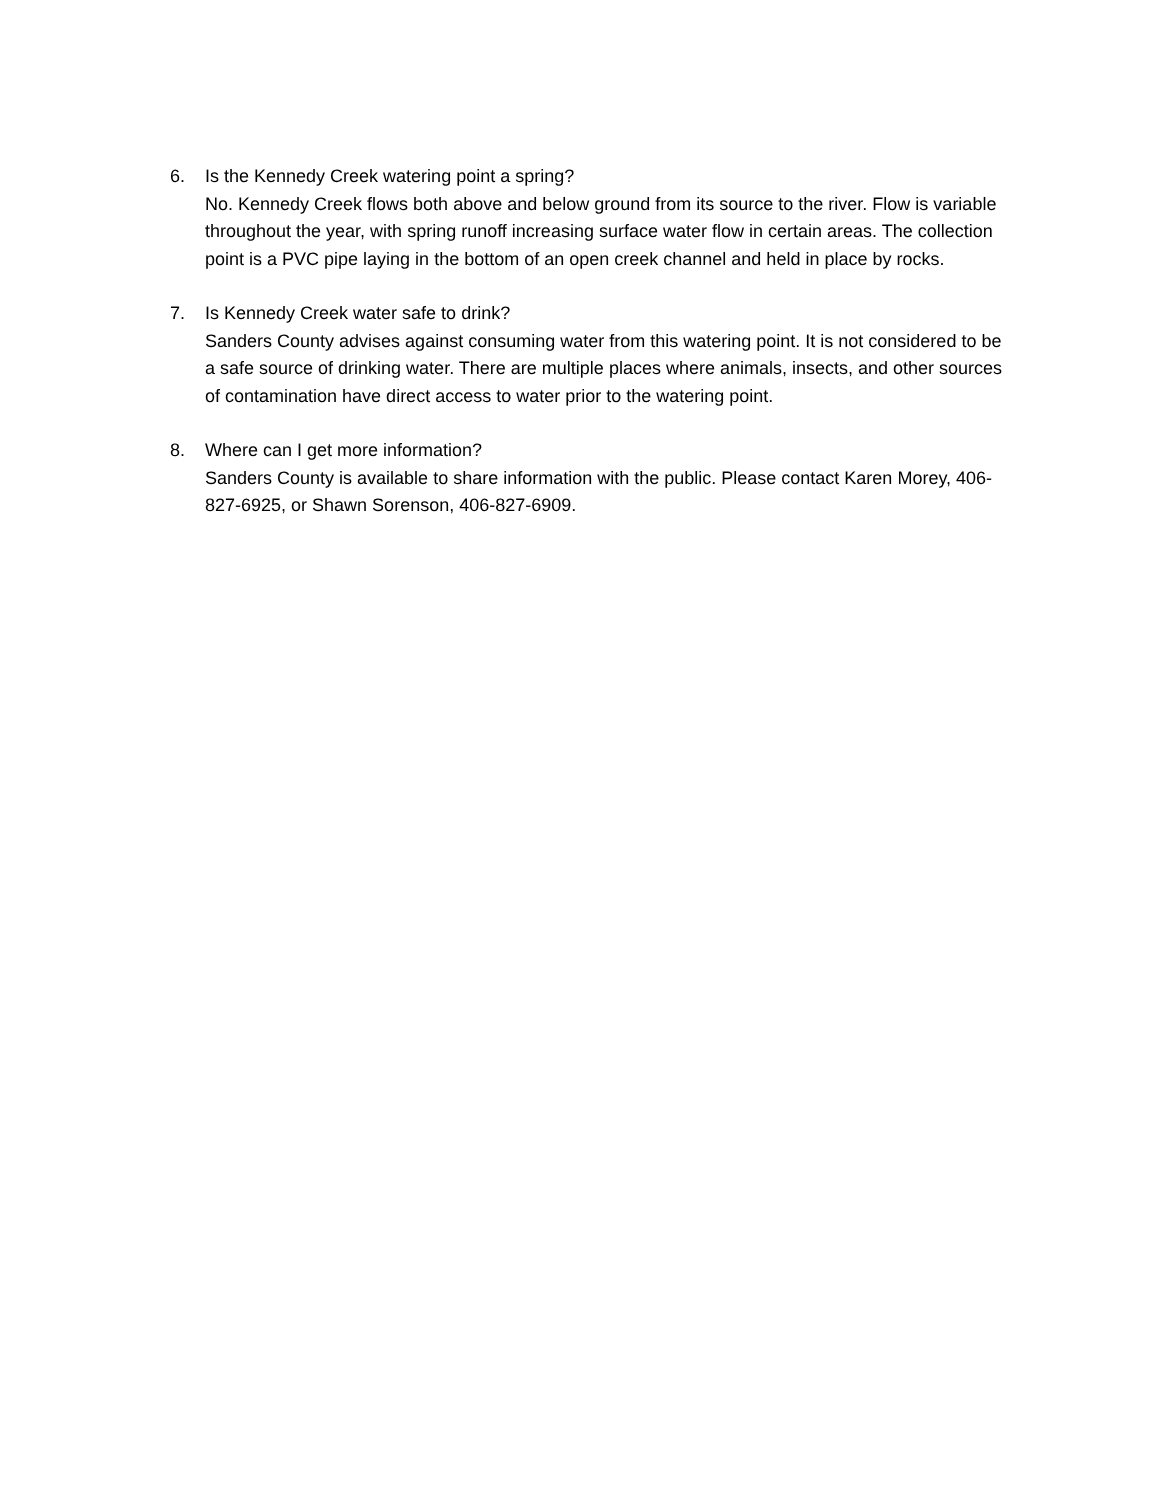6. Is the Kennedy Creek watering point a spring?
No. Kennedy Creek flows both above and below ground from its source to the river. Flow is variable throughout the year, with spring runoff increasing surface water flow in certain areas. The collection point is a PVC pipe laying in the bottom of an open creek channel and held in place by rocks.
7. Is Kennedy Creek water safe to drink?
Sanders County advises against consuming water from this watering point. It is not considered to be a safe source of drinking water. There are multiple places where animals, insects, and other sources of contamination have direct access to water prior to the watering point.
8. Where can I get more information?
Sanders County is available to share information with the public. Please contact Karen Morey, 406-827-6925, or Shawn Sorenson, 406-827-6909.